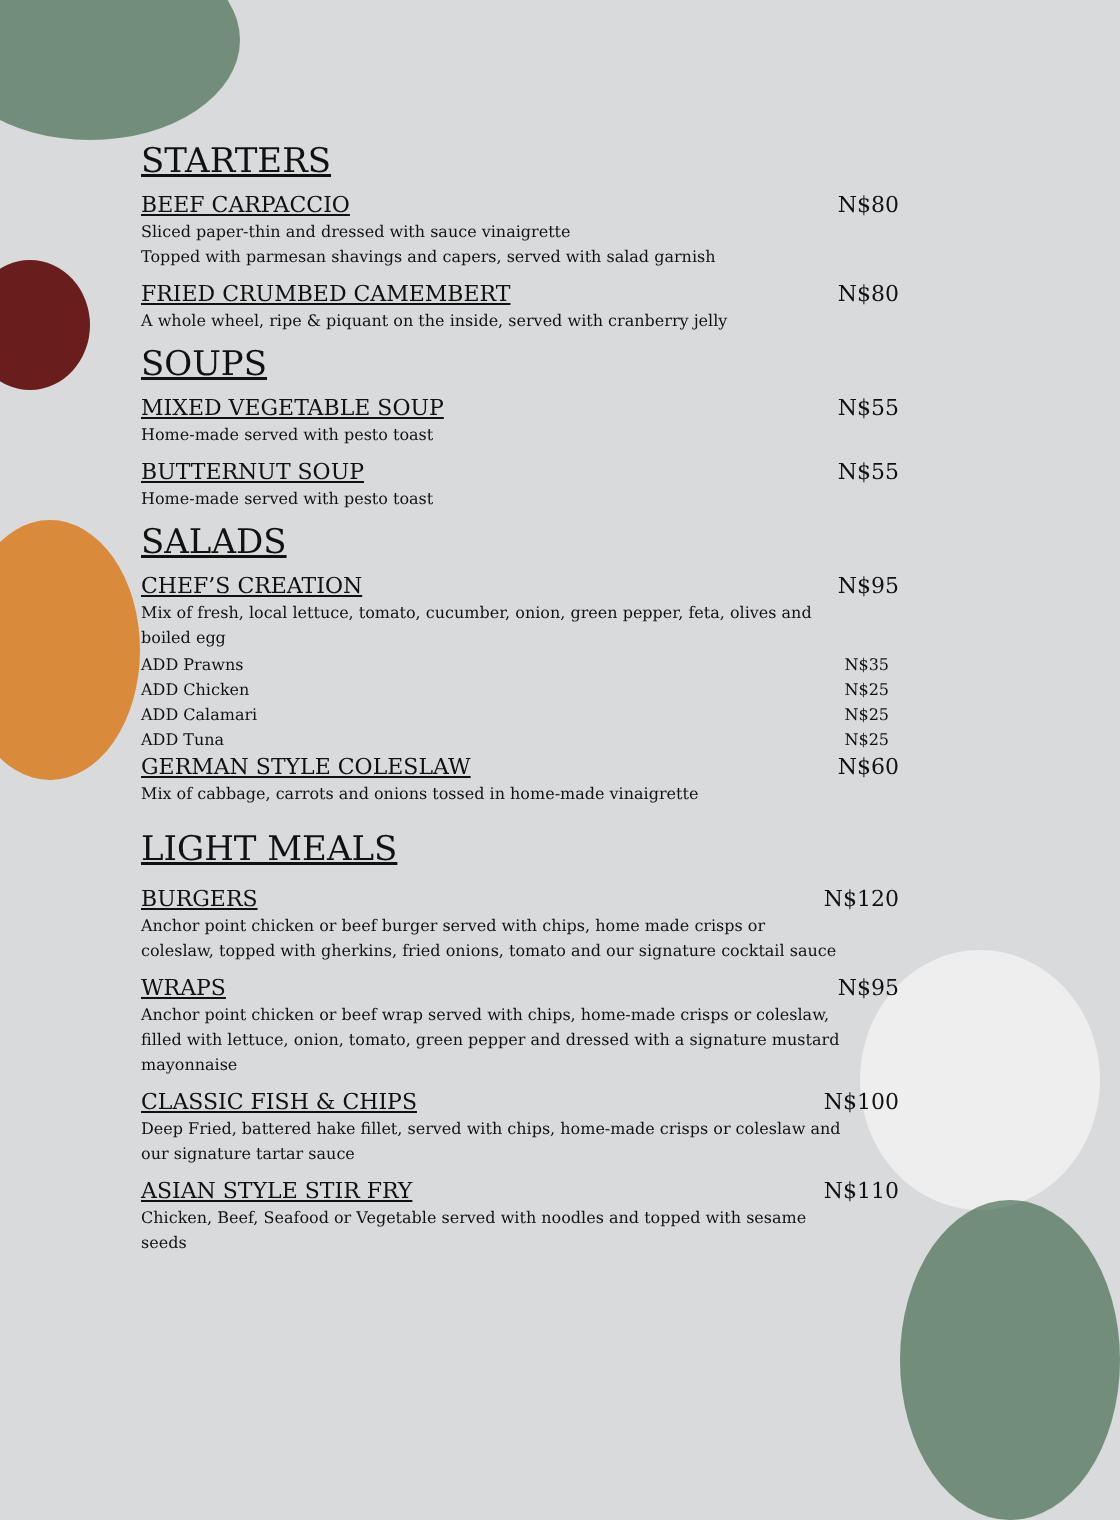STARTERS
BEEF CARPACCIO N$80
Sliced paper-thin and dressed with sauce vinaigrette
Topped with parmesan shavings and capers, served with salad garnish
FRIED CRUMBED CAMEMBERT N$80
A whole wheel, ripe & piquant on the inside, served with cranberry jelly
SOUPS
MIXED VEGETABLE SOUP N$55
Home-made served with pesto toast
BUTTERNUT SOUP N$55
Home-made served with pesto toast
SALADS
CHEF’S CREATION N$95
Mix of fresh, local lettuce, tomato, cucumber, onion, green pepper, feta, olives and boiled egg
ADD Prawns N$35
ADD Chicken N$25
ADD Calamari N$25
ADD Tuna N$25
GERMAN STYLE COLESLAW N$60
Mix of cabbage, carrots and onions tossed in home-made vinaigrette
LIGHT MEALS
BURGERS N$120
Anchor point chicken or beef burger served with chips, home made crisps or coleslaw, topped with gherkins, fried onions, tomato and our signature cocktail sauce
WRAPS N$95
Anchor point chicken or beef wrap served with chips, home-made crisps or coleslaw, filled with lettuce, onion, tomato, green pepper and dressed with a signature mustard mayonnaise
CLASSIC FISH & CHIPS N$100
Deep Fried, battered hake fillet, served with chips, home-made crisps or coleslaw and our signature tartar sauce
ASIAN STYLE STIR FRY N$110
Chicken, Beef, Seafood or Vegetable served with noodles and topped with sesame seeds